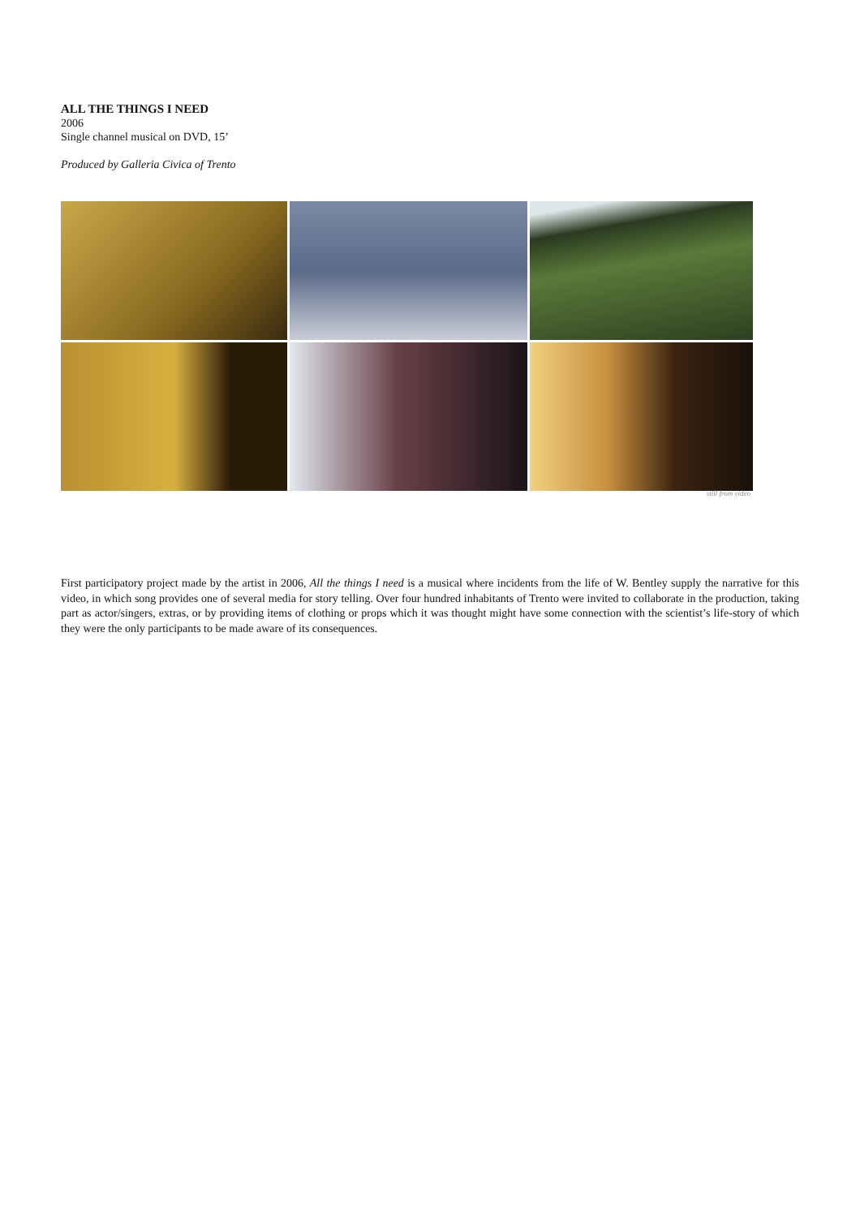ALL THE THINGS I NEED
2006
Single channel musical on DVD, 15’
Produced by Galleria Civica of Trento
still from video
First participatory project made by the artist in 2006, All the things I need is a musical where incidents from the life of W. Bentley supply the narrative for this video, in which song provides one of several media for story telling. Over four hundred inhabitants of Trento were invited to collaborate in the production, taking part as actor/singers, extras, or by providing items of clothing or props which it was thought might have some connection with the scientist’s life-story of which they were the only participants to be made aware of its consequences.